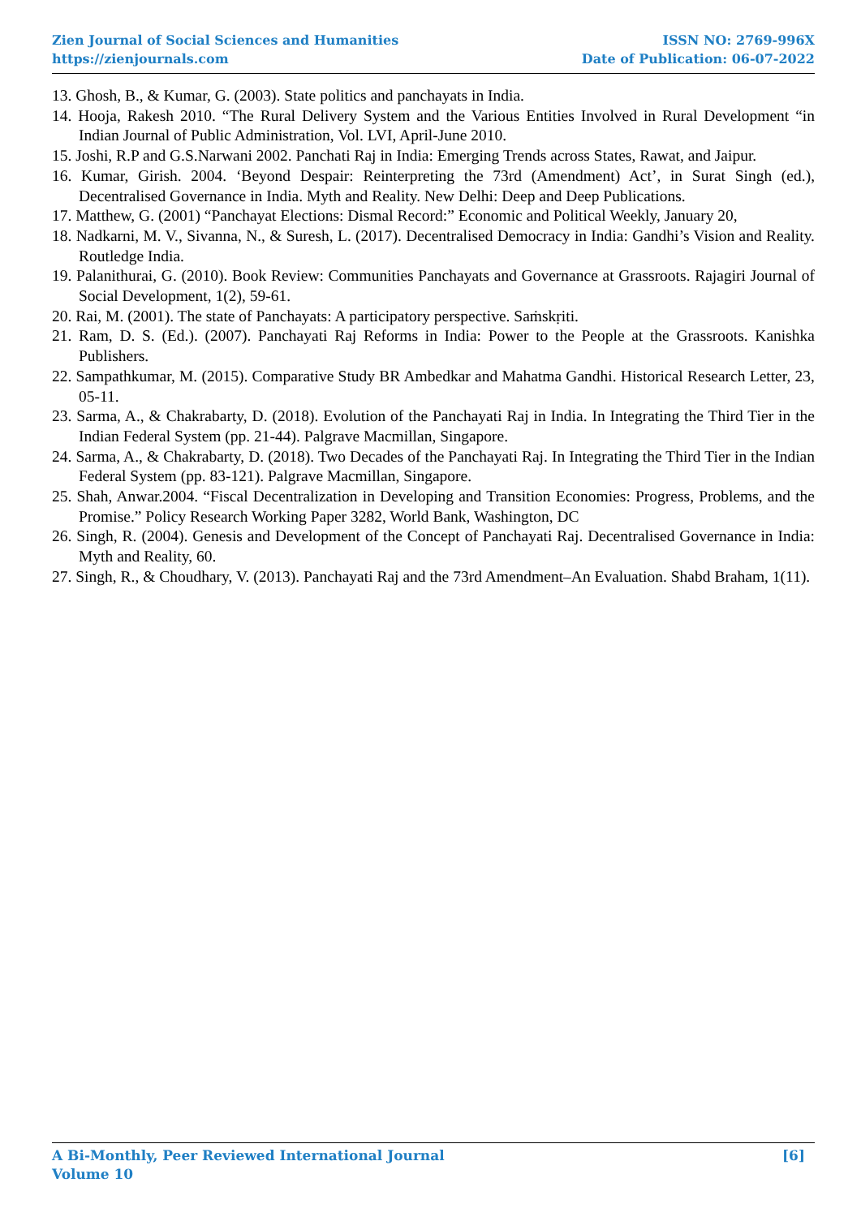Zien Journal of Social Sciences and Humanities ISSN NO: 2769-996X
https://zienjournals.com Date of Publication: 06-07-2022
13. Ghosh, B., & Kumar, G. (2003). State politics and panchayats in India.
14. Hooja, Rakesh 2010. “The Rural Delivery System and the Various Entities Involved in Rural Development “in Indian Journal of Public Administration, Vol. LVI, April-June 2010.
15. Joshi, R.P and G.S.Narwani 2002. Panchati Raj in India: Emerging Trends across States, Rawat, and Jaipur.
16. Kumar, Girish. 2004. ‘Beyond Despair: Reinterpreting the 73rd (Amendment) Act’, in Surat Singh (ed.), Decentralised Governance in India. Myth and Reality. New Delhi: Deep and Deep Publications.
17. Matthew, G. (2001) “Panchayat Elections: Dismal Record:” Economic and Political Weekly, January 20,
18. Nadkarni, M. V., Sivanna, N., & Suresh, L. (2017). Decentralised Democracy in India: Gandhi’s Vision and Reality. Routledge India.
19. Palanithurai, G. (2010). Book Review: Communities Panchayats and Governance at Grassroots. Rajagiri Journal of Social Development, 1(2), 59-61.
20. Rai, M. (2001). The state of Panchayats: A participatory perspective. Saṁskṛiti.
21. Ram, D. S. (Ed.). (2007). Panchayati Raj Reforms in India: Power to the People at the Grassroots. Kanishka Publishers.
22. Sampathkumar, M. (2015). Comparative Study BR Ambedkar and Mahatma Gandhi. Historical Research Letter, 23, 05-11.
23. Sarma, A., & Chakrabarty, D. (2018). Evolution of the Panchayati Raj in India. In Integrating the Third Tier in the Indian Federal System (pp. 21-44). Palgrave Macmillan, Singapore.
24. Sarma, A., & Chakrabarty, D. (2018). Two Decades of the Panchayati Raj. In Integrating the Third Tier in the Indian Federal System (pp. 83-121). Palgrave Macmillan, Singapore.
25. Shah, Anwar.2004. “Fiscal Decentralization in Developing and Transition Economies: Progress, Problems, and the Promise.” Policy Research Working Paper 3282, World Bank, Washington, DC
26. Singh, R. (2004). Genesis and Development of the Concept of Panchayati Raj. Decentralised Governance in India: Myth and Reality, 60.
27. Singh, R., & Choudhary, V. (2013). Panchayati Raj and the 73rd Amendment–An Evaluation. Shabd Braham, 1(11).
A Bi-Monthly, Peer Reviewed International Journal [6]
Volume 10